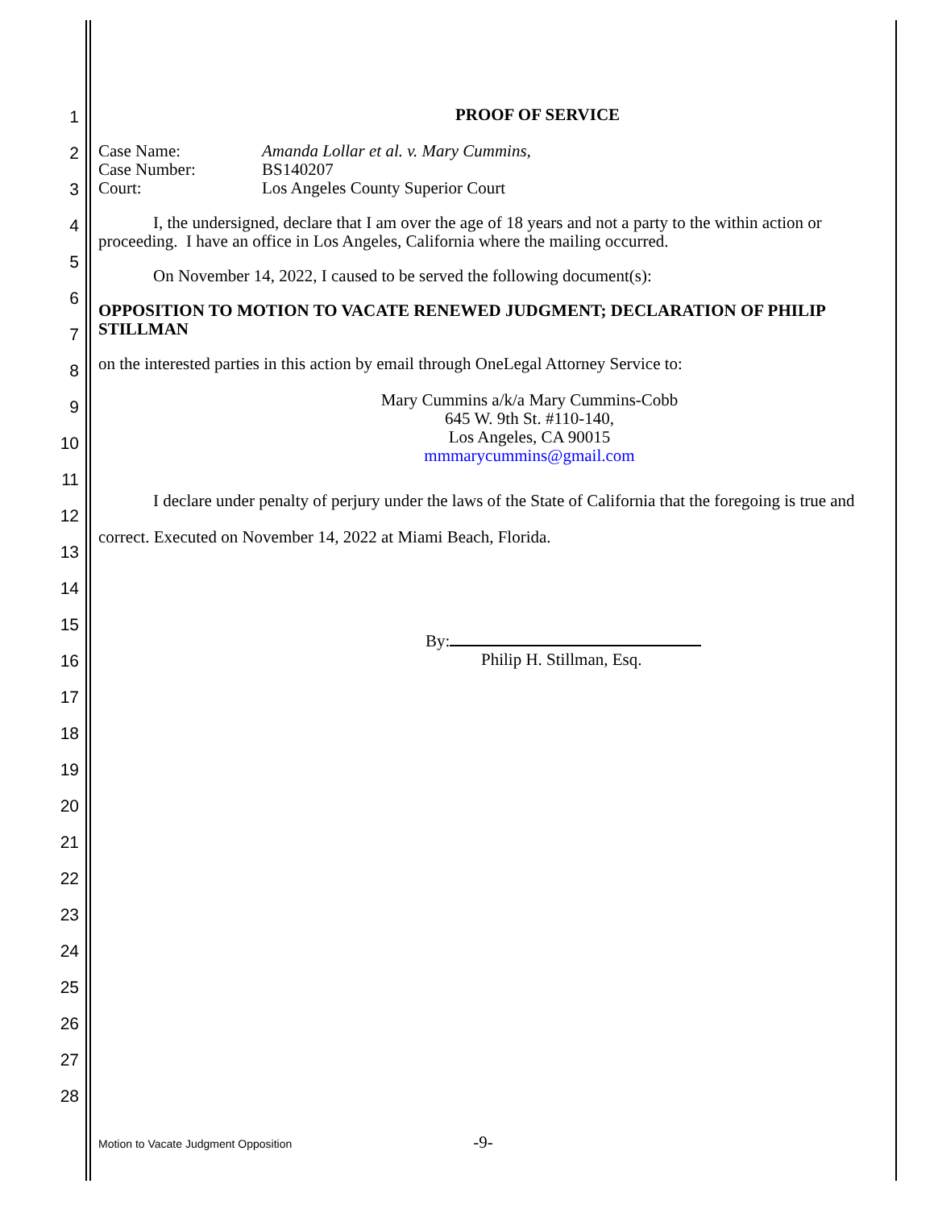1
2
3
4
5
6
7
8
9
10
11
12
13
14
15
16
17
18
19
20
21
22
23
24
25
26
27
28
PROOF OF SERVICE
Case Name: Amanda Lollar et al. v. Mary Cummins, Case Number: BS140207 Court: Los Angeles County Superior Court
I, the undersigned, declare that I am over the age of 18 years and not a party to the within action or proceeding. I have an office in Los Angeles, California where the mailing occurred.
On November 14, 2022, I caused to be served the following document(s):
OPPOSITION TO MOTION TO VACATE RENEWED JUDGMENT; DECLARATION OF PHILIP STILLMAN
on the interested parties in this action by email through OneLegal Attorney Service to:
Mary Cummins a/k/a Mary Cummins-Cobb
645 W. 9th St. #110-140,
Los Angeles, CA 90015
mmmarycummins@gmail.com
I declare under penalty of perjury under the laws of the State of California that the foregoing is true and correct. Executed on November 14, 2022 at Miami Beach, Florida.
By:
Philip H. Stillman, Esq.
Motion to Vacate Judgment Opposition -9-